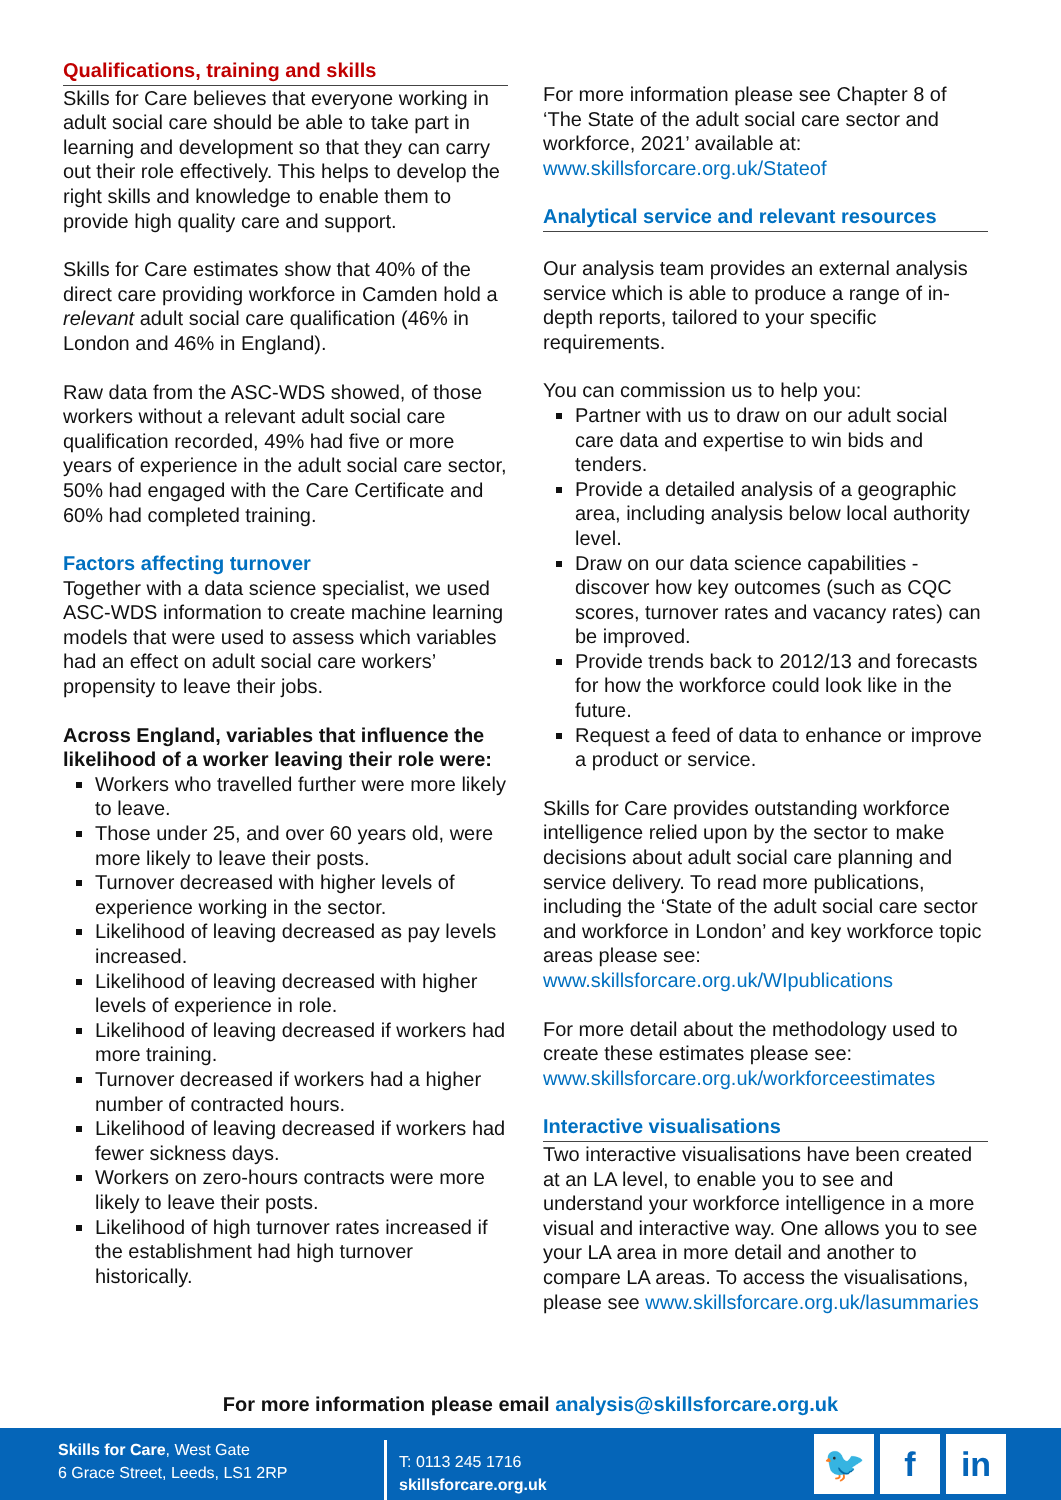Qualifications, training and skills
Skills for Care believes that everyone working in adult social care should be able to take part in learning and development so that they can carry out their role effectively. This helps to develop the right skills and knowledge to enable them to provide high quality care and support.
Skills for Care estimates show that 40% of the direct care providing workforce in Camden hold a relevant adult social care qualification (46% in London and 46% in England).
Raw data from the ASC-WDS showed, of those workers without a relevant adult social care qualification recorded, 49% had five or more years of experience in the adult social care sector, 50% had engaged with the Care Certificate and 60% had completed training.
Factors affecting turnover
Together with a data science specialist, we used ASC-WDS information to create machine learning models that were used to assess which variables had an effect on adult social care workers’ propensity to leave their jobs.
Across England, variables that influence the likelihood of a worker leaving their role were:
Workers who travelled further were more likely to leave.
Those under 25, and over 60 years old, were more likely to leave their posts.
Turnover decreased with higher levels of experience working in the sector.
Likelihood of leaving decreased as pay levels increased.
Likelihood of leaving decreased with higher levels of experience in role.
Likelihood of leaving decreased if workers had more training.
Turnover decreased if workers had a higher number of contracted hours.
Likelihood of leaving decreased if workers had fewer sickness days.
Workers on zero-hours contracts were more likely to leave their posts.
Likelihood of high turnover rates increased if the establishment had high turnover historically.
For more information please see Chapter 8 of ‘The State of the adult social care sector and workforce, 2021’ available at: www.skillsforcare.org.uk/Stateof
Analytical service and relevant resources
Our analysis team provides an external analysis service which is able to produce a range of in-depth reports, tailored to your specific requirements.
You can commission us to help you:
Partner with us to draw on our adult social care data and expertise to win bids and tenders.
Provide a detailed analysis of a geographic area, including analysis below local authority level.
Draw on our data science capabilities - discover how key outcomes (such as CQC scores, turnover rates and vacancy rates) can be improved.
Provide trends back to 2012/13 and forecasts for how the workforce could look like in the future.
Request a feed of data to enhance or improve a product or service.
Skills for Care provides outstanding workforce intelligence relied upon by the sector to make decisions about adult social care planning and service delivery. To read more publications, including the ‘State of the adult social care sector and workforce in London’ and key workforce topic areas please see: www.skillsforcare.org.uk/WIpublications
For more detail about the methodology used to create these estimates please see: www.skillsforcare.org.uk/workforceestimates
Interactive visualisations
Two interactive visualisations have been created at an LA level, to enable you to see and understand your workforce intelligence in a more visual and interactive way. One allows you to see your LA area in more detail and another to compare LA areas. To access the visualisations, please see www.skillsforcare.org.uk/lasummaries
For more information please email analysis@skillsforcare.org.uk
Skills for Care, West Gate
6 Grace Street, Leeds, LS1 2RP
T: 0113 245 1716
skillsforcare.org.uk
🐦 f in